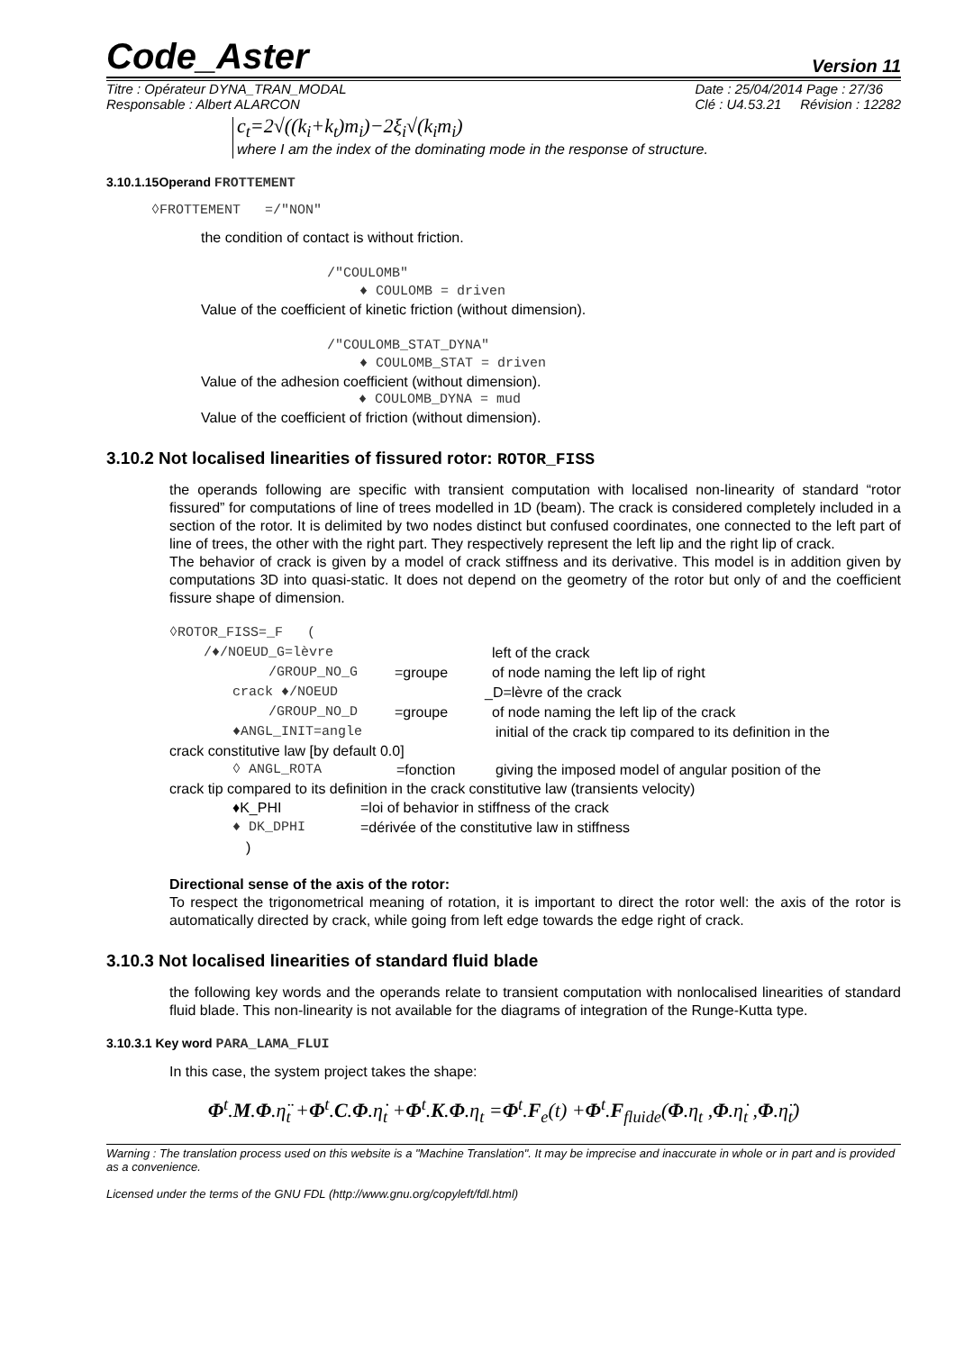Code_Aster Version 11
Titre : Opérateur DYNA_TRAN_MODAL
Responsable : Albert ALARCON Date : 25/04/2014 Page : 27/36
Clé : U4.53.21 Révision : 12282
c<sub>t</sub>=2√((k<sub>i</sub>+k<sub>t</sub>)m<sub>i</sub>)−2ξ<sub>i</sub>√(k<sub>i</sub>m<sub>i</sub>)
where I am the index of the dominating mode in the response of structure.
3.10.1.15Operand FROTTEMENT
◊FROTTEMENT =/"NON"
the condition of contact is without friction.
/"COULOMB"
♦ COULOMB = driven
Value of the coefficient of kinetic friction (without dimension).
/"COULOMB_STAT_DYNA"
♦ COULOMB_STAT = driven
Value of the adhesion coefficient (without dimension).
♦ COULOMB_DYNA = mud
Value of the coefficient of friction (without dimension).
3.10.2 Not localised linearities of fissured rotor: ROTOR_FISS
the operands following are specific with transient computation with localised non-linearity of standard “rotor fissured” for computations of line of trees modelled in 1D (beam). The crack is considered completely included in a section of the rotor. It is delimited by two nodes distinct but confused coordinates, one connected to the left part of line of trees, the other with the right part. They respectively represent the left lip and the right lip of crack.
The behavior of crack is given by a model of crack stiffness and its derivative. This model is in addition given by computations 3D into quasi-static. It does not depend on the geometry of the rotor but only of and the coefficient fissure shape of dimension.
◊ROTOR_FISS=_F (
/♦/NOEUD_G=lèvre left of the crack
/GROUP_NO_G =groupe of node naming the left lip of right
crack ♦/NOEUD _D=lèvre of the crack
/GROUP_NO_D =groupe of node naming the left lip of the crack
♦ANGL_INIT=angle initial of the crack tip compared to its definition in the
crack constitutive law [by default 0.0]
◊ ANGL_ROTA =fonction giving the imposed model of angular position of the
crack tip compared to its definition in the crack constitutive law (transients velocity)
♦K_PHI =loi of behavior in stiffness of the crack
♦ DK_DPHI =dérivée of the constitutive law in stiffness
)
Directional sense of the axis of the rotor:
To respect the trigonometrical meaning of rotation, it is important to direct the rotor well: the axis of the rotor is automatically directed by crack, while going from left edge towards the edge right of crack.
3.10.3 Not localised linearities of standard fluid blade
the following key words and the operands relate to transient computation with nonlocalised linearities of standard fluid blade. This non-linearity is not available for the diagrams of integration of the Runge-Kutta type.
3.10.3.1 Key word PARA_LAMA_FLUI
In this case, the system project takes the shape:
Φ<sup>t</sup>.M.Φ.η̈<sub>t</sub> +Φ<sup>t</sup>.C.Φ.η̇<sub>t</sub> +Φ<sup>t</sup>.K.Φ.η<sub>t</sub> =Φ<sup>t</sup>.F<sub>e</sub>(t) +Φ<sup>t</sup>.F<sub>fluide</sub>(Φ.η<sub>t</sub> ,Φ.η̇<sub>t</sub> ,Φ.η̈<sub>t</sub>)
Warning : The translation process used on this website is a "Machine Translation". It may be imprecise and inaccurate in whole or in part and is provided as a convenience.
Licensed under the terms of the GNU FDL (http://www.gnu.org/copyleft/fdl.html)